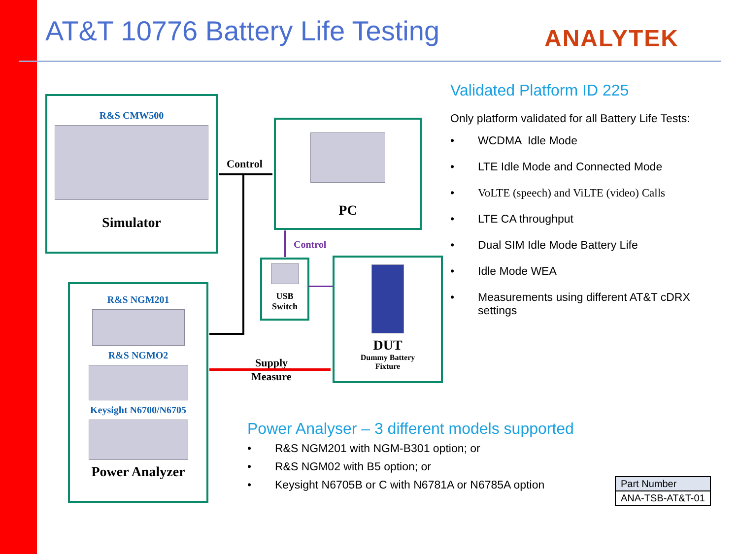AT&T 10776 Battery Life Testing
ANALYTEK
R&S CMW500
Simulator
PC
Control
Control
USB
Switch
DUT
Dummy Battery
Fixture
R&S NGM201
R&S NGMO2
Keysight N6700/N6705
Power Analyzer
Supply
Measure
Validated Platform ID 225
Only platform validated for all Battery Life Tests:
• WCDMA Idle Mode
• LTE Idle Mode and Connected Mode
• VoLTE (speech) and ViLTE (video) Calls
• LTE CA throughput
• Dual SIM Idle Mode Battery Life
• Idle Mode WEA
• Measurements using different AT&T cDRX settings
Power Analyser – 3 different models supported
• R&S NGM201 with NGM-B301 option; or
• R&S NGM02 with B5 option; or
• Keysight N6705B or C with N6781A or N6785A option
| Part Number |
| --- |
| ANA-TSB-AT&T-01 |